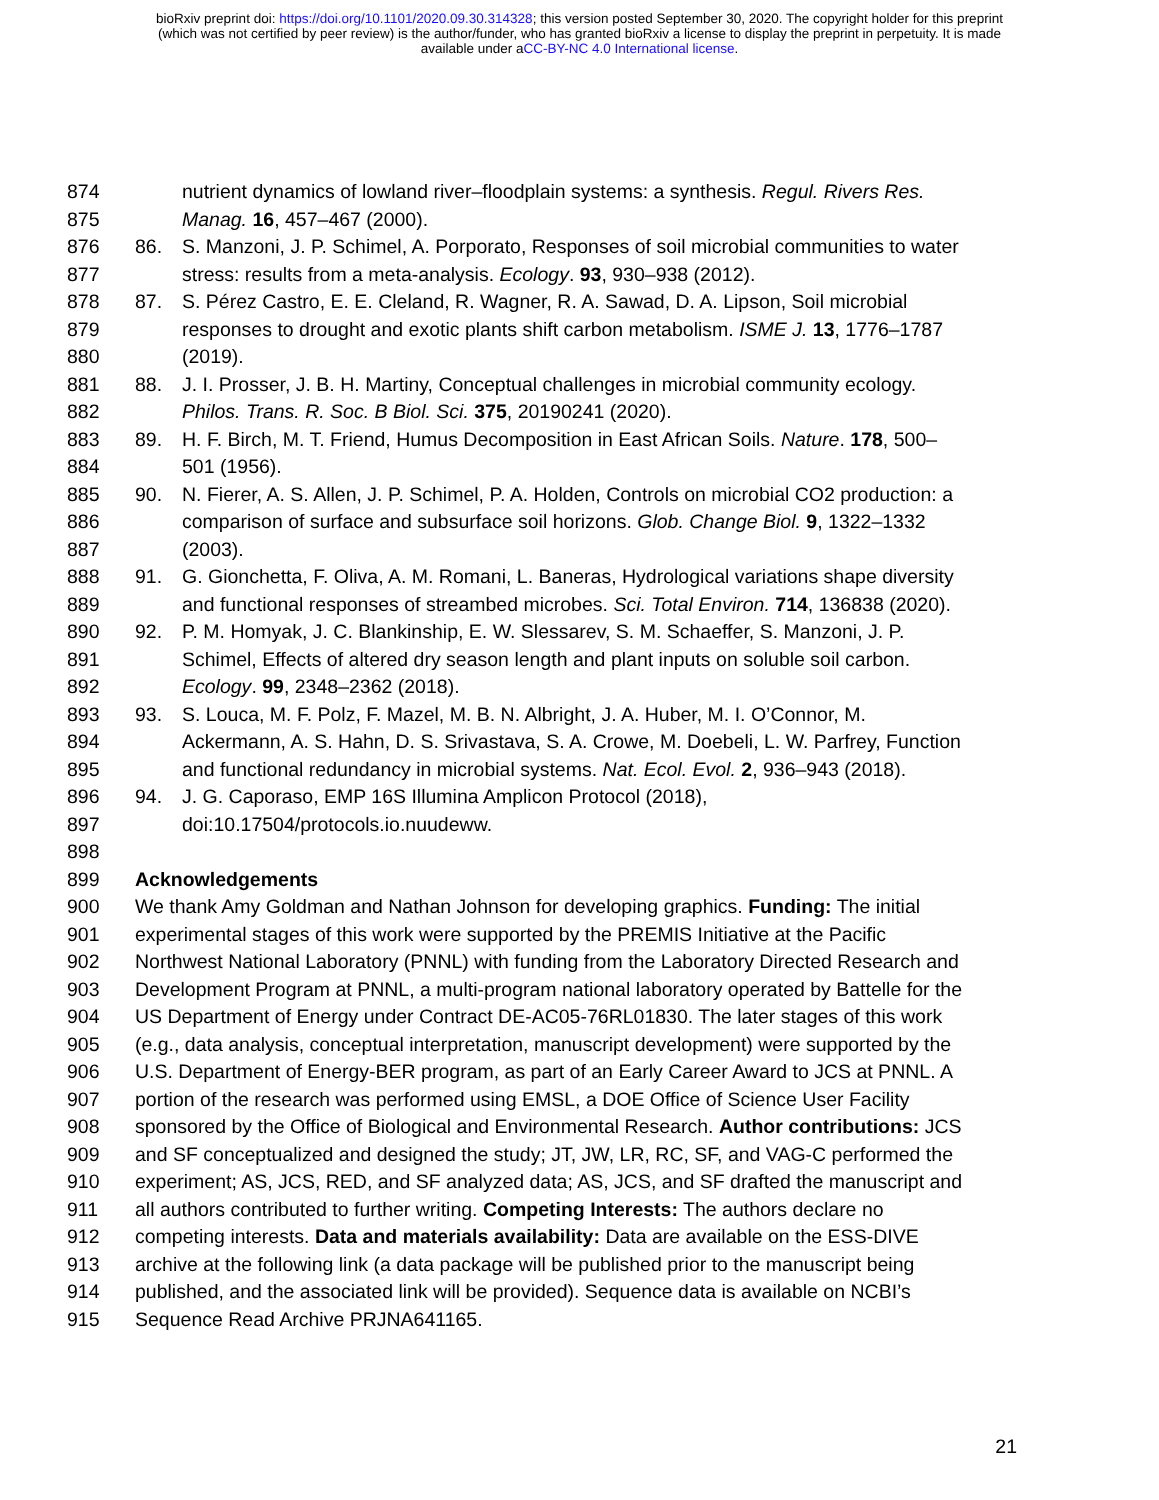bioRxiv preprint doi: https://doi.org/10.1101/2020.09.30.314328; this version posted September 30, 2020. The copyright holder for this preprint
(which was not certified by peer review) is the author/funder, who has granted bioRxiv a license to display the preprint in perpetuity. It is made
available under aCC-BY-NC 4.0 International license.
874 nutrient dynamics of lowland river–floodplain systems: a synthesis. Regul. Rivers Res.
875 Manag. 16, 457–467 (2000).
876 86. S. Manzoni, J. P. Schimel, A. Porporato, Responses of soil microbial communities to water
877 stress: results from a meta-analysis. Ecology. 93, 930–938 (2012).
878 87. S. Pérez Castro, E. E. Cleland, R. Wagner, R. A. Sawad, D. A. Lipson, Soil microbial
879 responses to drought and exotic plants shift carbon metabolism. ISME J. 13, 1776–1787
880 (2019).
881 88. J. I. Prosser, J. B. H. Martiny, Conceptual challenges in microbial community ecology.
882 Philos. Trans. R. Soc. B Biol. Sci. 375, 20190241 (2020).
883 89. H. F. Birch, M. T. Friend, Humus Decomposition in East African Soils. Nature. 178, 500–
884 501 (1956).
885 90. N. Fierer, A. S. Allen, J. P. Schimel, P. A. Holden, Controls on microbial CO2 production: a
886 comparison of surface and subsurface soil horizons. Glob. Change Biol. 9, 1322–1332
887 (2003).
888 91. G. Gionchetta, F. Oliva, A. M. Romani, L. Baneras, Hydrological variations shape diversity
889 and functional responses of streambed microbes. Sci. Total Environ. 714, 136838 (2020).
890 92. P. M. Homyak, J. C. Blankinship, E. W. Slessarev, S. M. Schaeffer, S. Manzoni, J. P.
891 Schimel, Effects of altered dry season length and plant inputs on soluble soil carbon.
892 Ecology. 99, 2348–2362 (2018).
893 93. S. Louca, M. F. Polz, F. Mazel, M. B. N. Albright, J. A. Huber, M. I. O’Connor, M.
894 Ackermann, A. S. Hahn, D. S. Srivastava, S. A. Crowe, M. Doebeli, L. W. Parfrey, Function
895 and functional redundancy in microbial systems. Nat. Ecol. Evol. 2, 936–943 (2018).
896 94. J. G. Caporaso, EMP 16S Illumina Amplicon Protocol (2018),
897 doi:10.17504/protocols.io.nuudeww.
898
899 Acknowledgements
900 We thank Amy Goldman and Nathan Johnson for developing graphics. Funding: The initial
901 experimental stages of this work were supported by the PREMIS Initiative at the Pacific
902 Northwest National Laboratory (PNNL) with funding from the Laboratory Directed Research and
903 Development Program at PNNL, a multi-program national laboratory operated by Battelle for the
904 US Department of Energy under Contract DE-AC05-76RL01830. The later stages of this work
905 (e.g., data analysis, conceptual interpretation, manuscript development) were supported by the
906 U.S. Department of Energy-BER program, as part of an Early Career Award to JCS at PNNL. A
907 portion of the research was performed using EMSL, a DOE Office of Science User Facility
908 sponsored by the Office of Biological and Environmental Research. Author contributions: JCS
909 and SF conceptualized and designed the study; JT, JW, LR, RC, SF, and VAG-C performed the
910 experiment; AS, JCS, RED, and SF analyzed data; AS, JCS, and SF drafted the manuscript and
911 all authors contributed to further writing. Competing Interests: The authors declare no
912 competing interests. Data and materials availability: Data are available on the ESS-DIVE
913 archive at the following link (a data package will be published prior to the manuscript being
914 published, and the associated link will be provided). Sequence data is available on NCBI’s
915 Sequence Read Archive PRJNA641165.
21